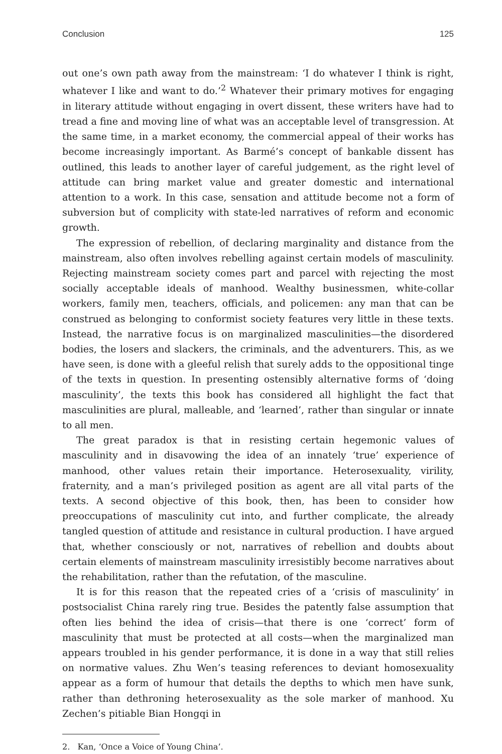Conclusion 125
out one’s own path away from the mainstream: ‘I do whatever I think is right, whatever I like and want to do.’<sup>2</sup> Whatever their primary motives for engaging in literary attitude without engaging in overt dissent, these writers have had to tread a fine and moving line of what was an acceptable level of transgression. At the same time, in a market economy, the commercial appeal of their works has become increasingly important. As Barmé’s concept of bankable dissent has outlined, this leads to another layer of careful judgement, as the right level of attitude can bring market value and greater domestic and international attention to a work. In this case, sensation and attitude become not a form of subversion but of complicity with state-led narratives of reform and economic growth.
The expression of rebellion, of declaring marginality and distance from the mainstream, also often involves rebelling against certain models of masculinity. Rejecting mainstream society comes part and parcel with rejecting the most socially acceptable ideals of manhood. Wealthy businessmen, white-collar workers, family men, teachers, officials, and policemen: any man that can be construed as belonging to conformist society features very little in these texts. Instead, the narrative focus is on marginalized masculinities—the disordered bodies, the losers and slackers, the criminals, and the adventurers. This, as we have seen, is done with a gleeful relish that surely adds to the oppositional tinge of the texts in question. In presenting ostensibly alternative forms of ‘doing masculinity’, the texts this book has considered all highlight the fact that masculinities are plural, malleable, and ‘learned’, rather than singular or innate to all men.
The great paradox is that in resisting certain hegemonic values of masculinity and in disavowing the idea of an innately ‘true’ experience of manhood, other values retain their importance. Heterosexuality, virility, fraternity, and a man’s privileged position as agent are all vital parts of the texts. A second objective of this book, then, has been to consider how preoccupations of masculinity cut into, and further complicate, the already tangled question of attitude and resistance in cultural production. I have argued that, whether consciously or not, narratives of rebellion and doubts about certain elements of mainstream masculinity irresistibly become narratives about the rehabilitation, rather than the refutation, of the masculine.
It is for this reason that the repeated cries of a ‘crisis of masculinity’ in postsocialist China rarely ring true. Besides the patently false assumption that often lies behind the idea of crisis—that there is one ‘correct’ form of masculinity that must be protected at all costs—when the marginalized man appears troubled in his gender performance, it is done in a way that still relies on normative values. Zhu Wen’s teasing references to deviant homosexuality appear as a form of humour that details the depths to which men have sunk, rather than dethroning heterosexuality as the sole marker of manhood. Xu Zechen’s pitiable Bian Hongqi in
2. Kan, ‘Once a Voice of Young China’.